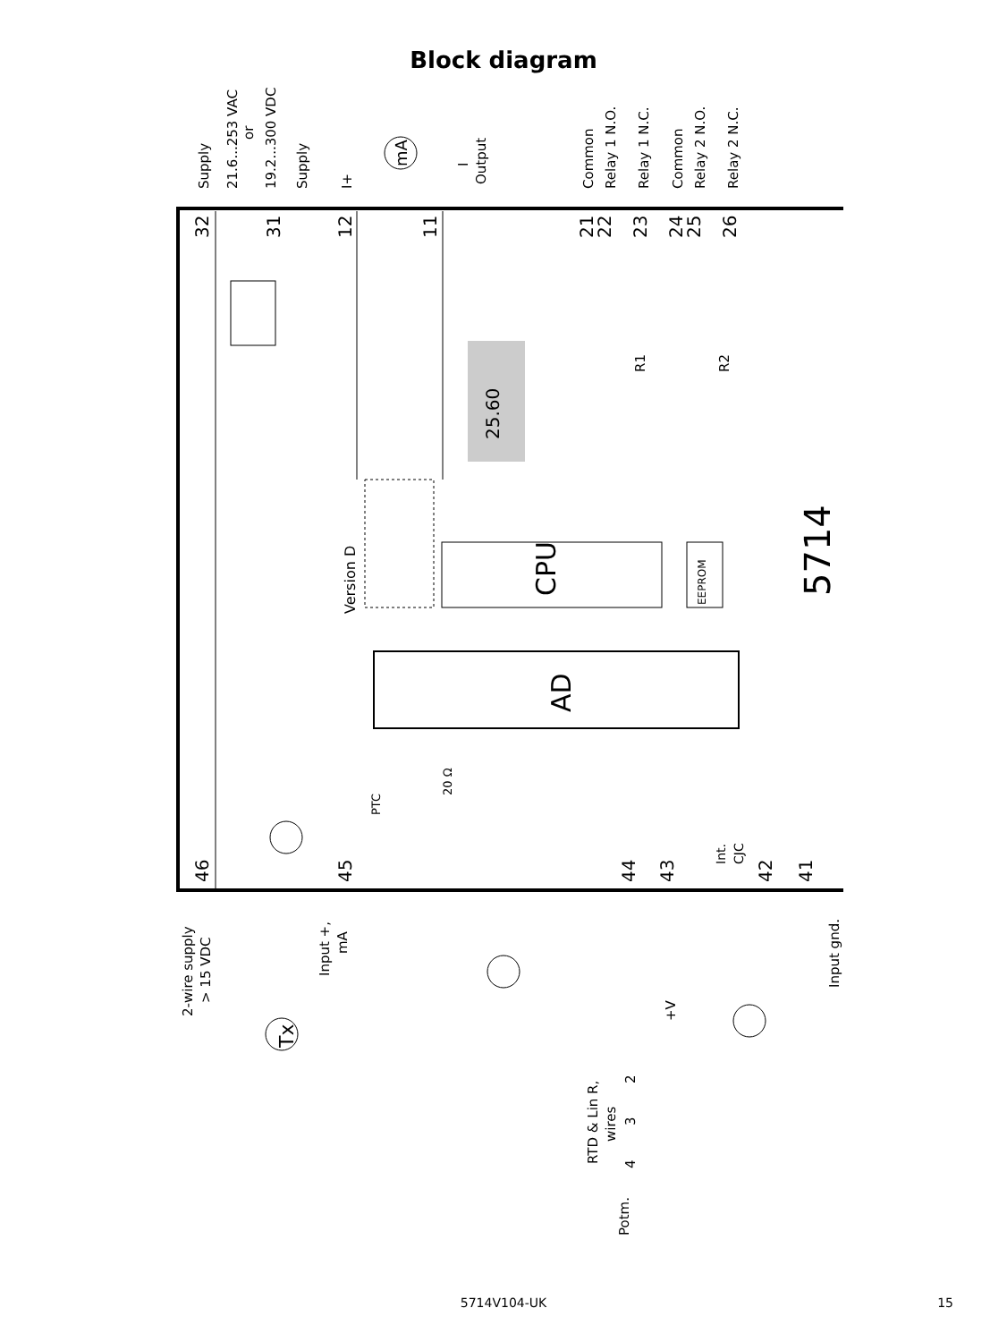Block diagram
CPU
AD
5714
EEPROM
Version D
32
31
12
11
21
22
23
24
25
26
46
45
44
43
42
41
Supply
21.6...253 VAC
or
19.2...300 VDC
Supply
I+
mA
I
Output
Common
Relay 1 N.O.
Relay 1 N.C.
Common
Relay 2 N.O.
Relay 2 N.C.
R1
R2
25.60
20 Ω
PTC
Int.
CJC
2-wire supply
> 15 VDC
Input +,
mA
Tx
Input gnd.
+V
RTD & Lin R,
wires
2
3
4
Potm.
5714V104-UK
15